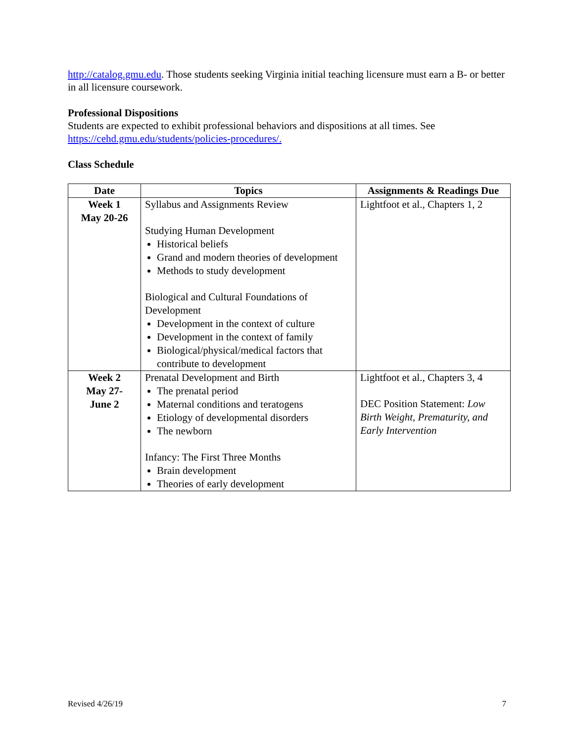http://catalog.gmu.edu. Those students seeking Virginia initial teaching licensure must earn a B- or better in all licensure coursework.
Professional Dispositions
Students are expected to exhibit professional behaviors and dispositions at all times. See https://cehd.gmu.edu/students/policies-procedures/.
Class Schedule
| Date | Topics | Assignments & Readings Due |
| --- | --- | --- |
| Week 1 May 20-26 | Syllabus and Assignments Review Studying Human Development Historical beliefs Grand and modern theories of development Methods to study development Biological and Cultural Foundations of Development Development in the context of culture Development in the context of family Biological/physical/medical factors that contribute to development | Lightfoot et al., Chapters 1, 2 |
| Week 2 May 27- June 2 | Prenatal Development and Birth The prenatal period Maternal conditions and teratogens Etiology of developmental disorders The newborn Infancy: The First Three Months Brain development Theories of early development | Lightfoot et al., Chapters 3, 4 DEC Position Statement: Low Birth Weight, Prematurity, and Early Intervention |
Revised 4/26/19 7